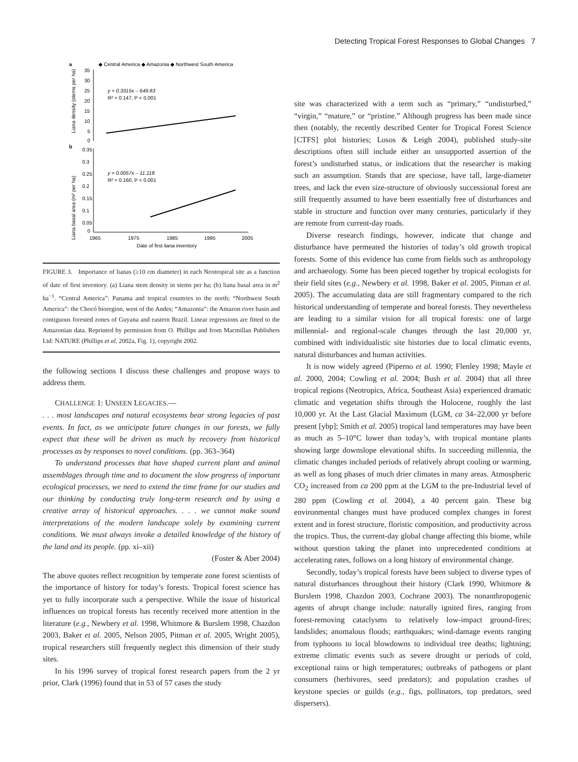Detecting Tropical Forest Responses to Global Changes 7
a
◆ Central America ◆ Amazonia ◆ Northwest South America
Liana density (stems per ha)
35
30
25
20
15
10
5
0
y = 0.3315x – 649.83
R² = 0.147, P < 0.001
b
Liana basal area (m² per ha)
0.35
0.3
0.25
0.2
0.15
0.1
0.05
0
y = 0.0057x – 11.118
R² = 0.160, P < 0.001
1965
1975
1985
1995
2005
Date of first liana inventory
FIGURE 3. Importance of lianas (≥10 cm diameter) in each Neotropical site as a function of date of first inventory. (a) Liana stem density in stems per ha; (b) liana basal area in m<sup>2</sup> ha<sup>−1</sup>. “Central America”: Panama and tropical countries to the north; “Northwest South America”: the Chocó bioregion, west of the Andes; “Amazonia”: the Amazon river basin and contiguous forested zones of Guyana and eastern Brazil. Linear regressions are fitted to the Amazonian data. Reprinted by permission from O. Phillips and from Macmillan Publishers Ltd: NATURE (Phillips et al. 2002a, Fig. 1), copyright 2002.
the following sections I discuss these challenges and propose ways to address them.
CHALLENGE 1: UNSEEN LEGACIES.—
. . . most landscapes and natural ecosystems bear strong legacies of past events. In fact, as we anticipate future changes in our forests, we fully expect that these will be driven as much by recovery from historical processes as by responses to novel conditions. (pp. 363–364)
To understand processes that have shaped current plant and animal assemblages through time and to document the slow progress of important ecological processes, we need to extend the time frame for our studies and our thinking by conducting truly long-term research and by using a creative array of historical approaches. . . . we cannot make sound interpretations of the modern landscape solely by examining current conditions. We must always invoke a detailed knowledge of the history of the land and its people. (pp. xi–xii)
(Foster & Aber 2004)
The above quotes reflect recognition by temperate zone forest scientists of the importance of history for today’s forests. Tropical forest science has yet to fully incorporate such a perspective. While the issue of historical influences on tropical forests has recently received more attention in the literature (e.g., Newbery et al. 1998, Whitmore & Burslem 1998, Chazdon 2003, Baker et al. 2005, Nelson 2005, Pitman et al. 2005, Wright 2005), tropical researchers still frequently neglect this dimension of their study sites.
In his 1996 survey of tropical forest research papers from the 2 yr prior, Clark (1996) found that in 53 of 57 cases the study
site was characterized with a term such as “primary,” “undisturbed,” “virgin,” “mature,” or “pristine.” Although progress has been made since then (notably, the recently described Center for Tropical Forest Science [CTFS] plot histories; Losos & Leigh 2004), published study-site descriptions often still include either an unsupported assertion of the forest’s undisturbed status, or indications that the researcher is making such an assumption. Stands that are speciose, have tall, large-diameter trees, and lack the even size-structure of obviously successional forest are still frequently assumed to have been essentially free of disturbances and stable in structure and function over many centuries, particularly if they are remote from current-day roads.
Diverse research findings, however, indicate that change and disturbance have permeated the histories of today’s old growth tropical forests. Some of this evidence has come from fields such as anthropology and archaeology. Some has been pieced together by tropical ecologists for their field sites (e.g., Newbery et al. 1998, Baker et al. 2005, Pitman et al. 2005). The accumulating data are still fragmentary compared to the rich historical understanding of temperate and boreal forests. They nevertheless are leading to a similar vision for all tropical forests: one of large millennial- and regional-scale changes through the last 20,000 yr, combined with individualistic site histories due to local climatic events, natural disturbances and human activities.
It is now widely agreed (Piperno et al. 1990; Flenley 1998; Mayle et al. 2000, 2004; Cowling et al. 2004; Bush et al. 2004) that all three tropical regions (Neotropics, Africa, Southeast Asia) experienced dramatic climatic and vegetation shifts through the Holocene, roughly the last 10,000 yr. At the Last Glacial Maximum (LGM, ca 34–22,000 yr before present [ybp]; Smith et al. 2005) tropical land temperatures may have been as much as 5–10°C lower than today’s, with tropical montane plants showing large downslope elevational shifts. In succeeding millennia, the climatic changes included periods of relatively abrupt cooling or warming, as well as long phases of much drier climates in many areas. Atmospheric CO<sub>2</sub> increased from ca 200 ppm at the LGM to the pre-Industrial level of 280 ppm (Cowling et al. 2004), a 40 percent gain. These big environmental changes must have produced complex changes in forest extent and in forest structure, floristic composition, and productivity across the tropics. Thus, the current-day global change affecting this biome, while without question taking the planet into unprecedented conditions at accelerating rates, follows on a long history of environmental change.
Secondly, today’s tropical forests have been subject to diverse types of natural disturbances throughout their history (Clark 1990, Whitmore & Burslem 1998, Chazdon 2003, Cochrane 2003). The nonanthropogenic agents of abrupt change include: naturally ignited fires, ranging from forest-removing cataclysms to relatively low-impact ground-fires; landslides; anomalous floods; earthquakes; wind-damage events ranging from typhoons to local blowdowns to individual tree deaths; lightning; extreme climatic events such as severe drought or periods of cold, exceptional rains or high temperatures; outbreaks of pathogens or plant consumers (herbivores, seed predators); and population crashes of keystone species or guilds (e.g., figs, pollinators, top predators, seed dispersers).